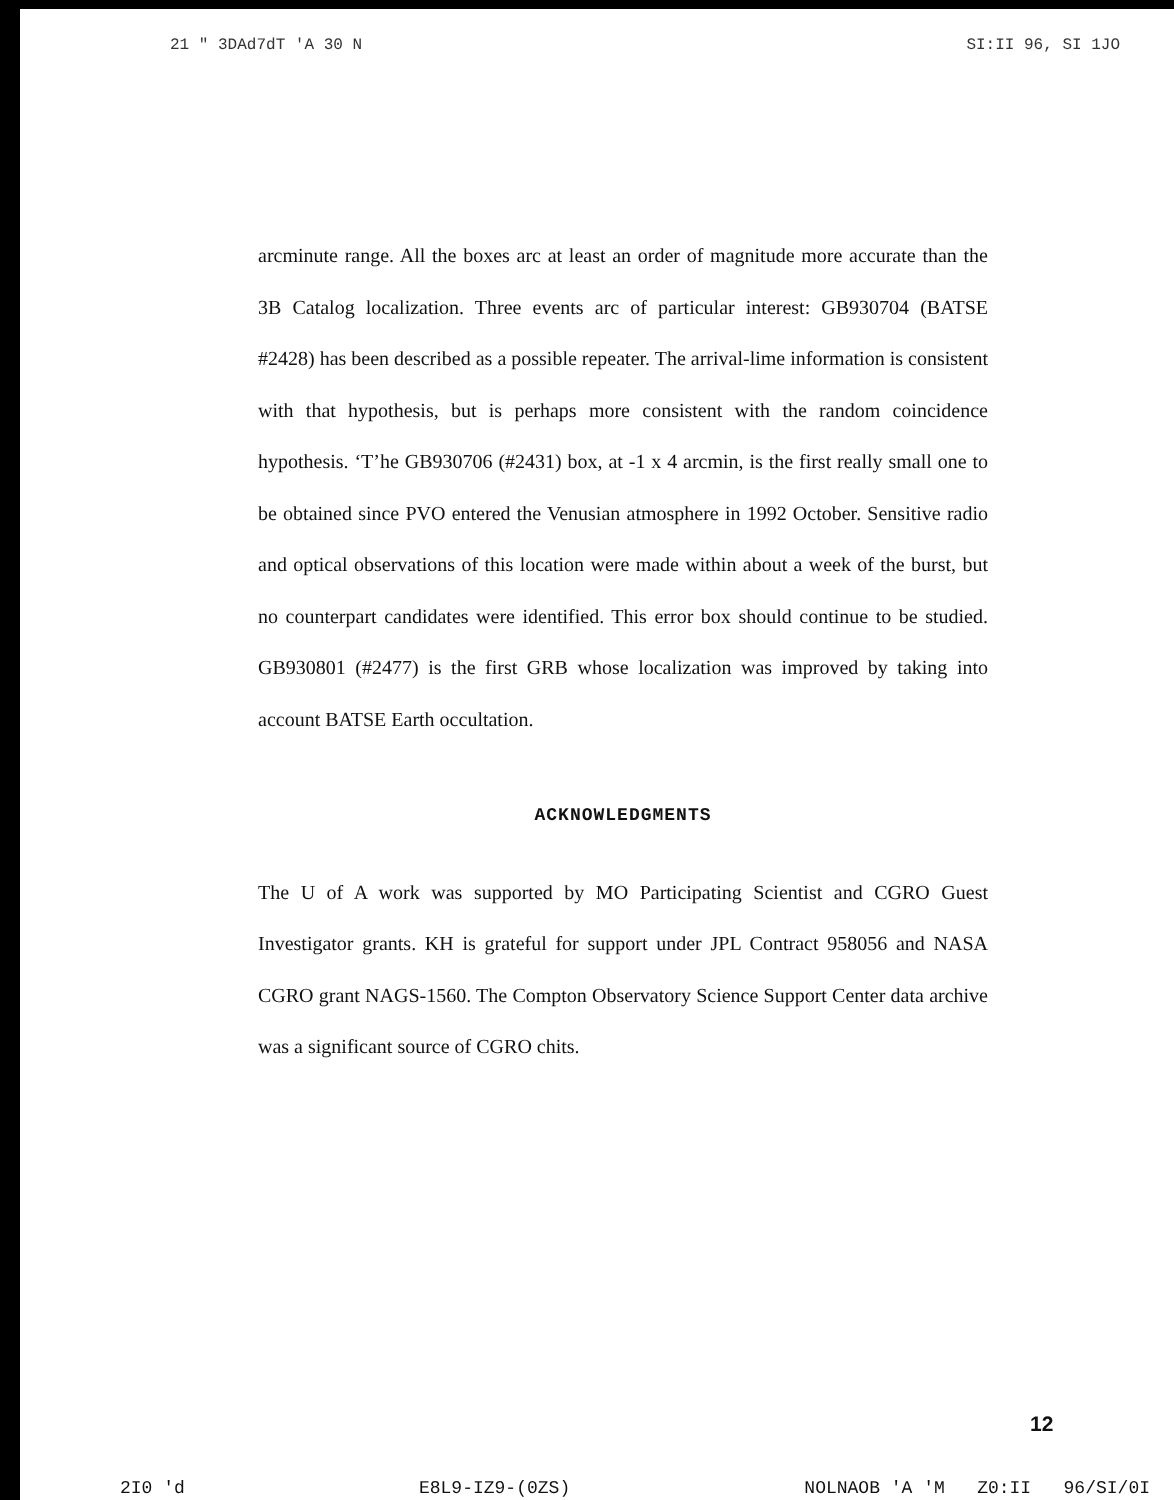21 " 3DAd 7dT 'A 30 N SI:II 96, SI 1JO
arcminute range. All the boxes arc at least an order of magnitude more accurate than the 3B Catalog localization. Three events arc of particular interest: GB930704 (BATSE #2428) has been described as a possible repeater. The arrival-lime information is consistent with that hypothesis, but is perhaps more consistent with the random coincidence hypothesis. ‘T’he GB930706 (#2431) box, at -1 x 4 arcmin, is the first really small one to be obtained since PVO entered the Venusian atmosphere in 1992 October. Sensitive radio and optical observations of this location were made within about a week of the burst, but no counterpart candidates were identified. This error box should continue to be studied. GB930801 (#2477) is the first GRB whose localization was improved by taking into account BATSE Earth occultation.
ACKNOWLEDGMENTS
The U of A work was supported by MO Participating Scientist and CGRO Guest Investigator grants. KH is grateful for support under JPL Contract 958056 and NASA CGRO grant NAGS-1560. The Compton Observatory Science Support Center data archive was a significant source of CGRO chits.
12
2I0 'd E8L9-IZ9-(0ZS) NOLNAOB 'A 'M Z0:II 96/SI/0I